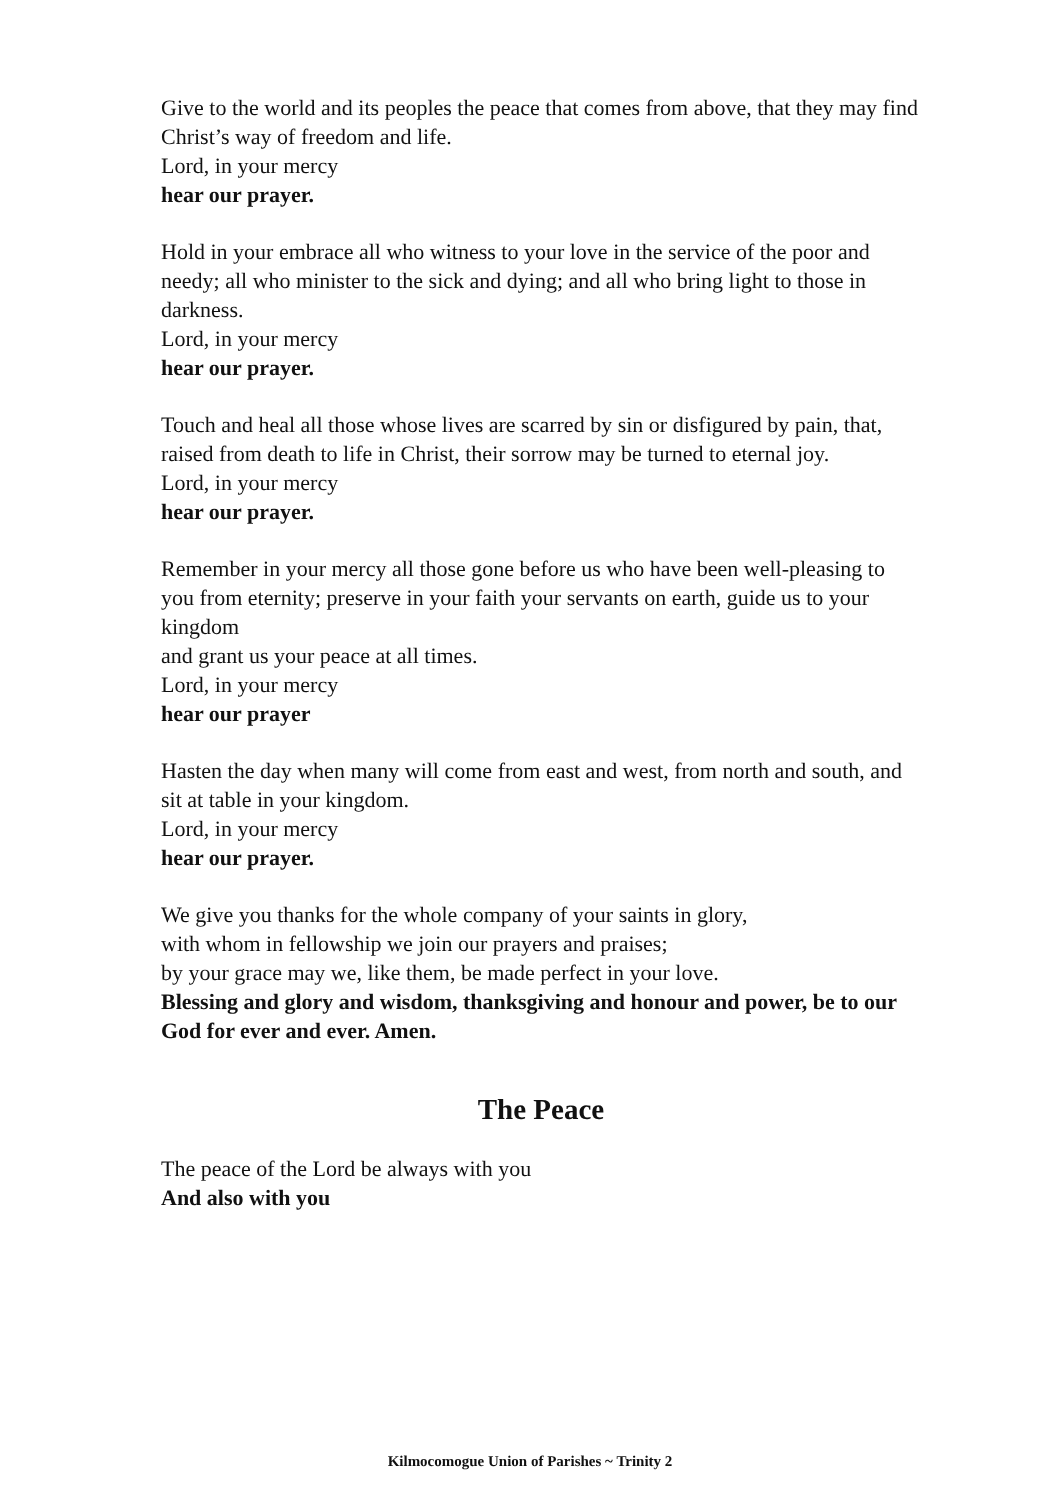Give to the world and its peoples the peace that comes from above, that they may find Christ’s way of freedom and life.
Lord, in your mercy
hear our prayer.
Hold in your embrace all who witness to your love in the service of the poor and needy; all who minister to the sick and dying; and all who bring light to those in darkness.
Lord, in your mercy
hear our prayer.
Touch and heal all those whose lives are scarred by sin or disfigured by pain, that, raised from death to life in Christ, their sorrow may be turned to eternal joy.
Lord, in your mercy
hear our prayer.
Remember in your mercy all those gone before us who have been well-pleasing to you from eternity; preserve in your faith your servants on earth, guide us to your kingdom
and grant us your peace at all times.
Lord, in your mercy
hear our prayer
Hasten the day when many will come from east and west, from north and south, and sit at table in your kingdom.
Lord, in your mercy
hear our prayer.
We give you thanks for the whole company of your saints in glory,
with whom in fellowship we join our prayers and praises;
by your grace may we, like them, be made perfect in your love.
Blessing and glory and wisdom, thanksgiving and honour and power, be to our God for ever and ever. Amen.
The Peace
The peace of the Lord be always with you
And also with you
Kilmocomogue Union of Parishes ~ Trinity 2